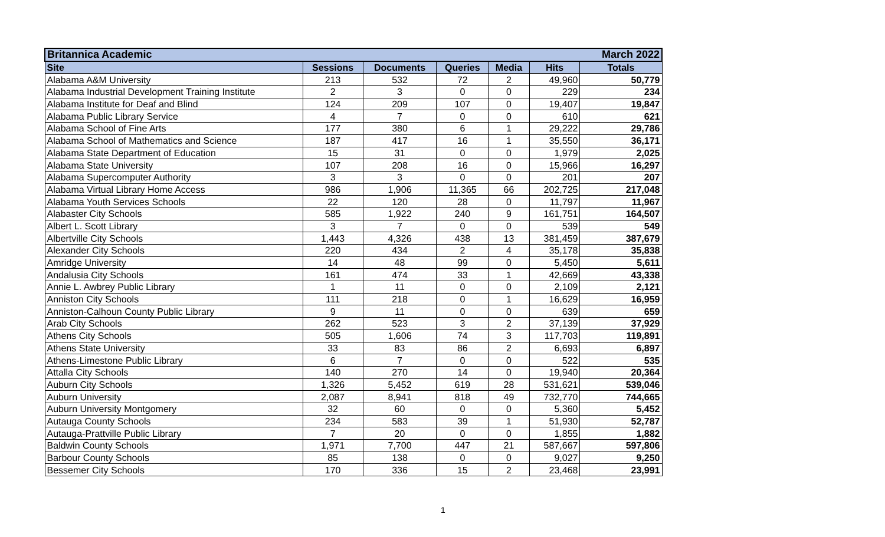| Britannica Academic | | | | | | March 2022 |
| --- | --- | --- | --- | --- | --- | --- |
| Site | Sessions | Documents | Queries | Media | Hits | Totals |
| Alabama A&M University | 213 | 532 | 72 | 2 | 49,960 | 50,779 |
| Alabama Industrial Development Training Institute | 2 | 3 | 0 | 0 | 229 | 234 |
| Alabama Institute for Deaf and Blind | 124 | 209 | 107 | 0 | 19,407 | 19,847 |
| Alabama Public Library Service | 4 | 7 | 0 | 0 | 610 | 621 |
| Alabama School of Fine Arts | 177 | 380 | 6 | 1 | 29,222 | 29,786 |
| Alabama School of Mathematics and Science | 187 | 417 | 16 | 1 | 35,550 | 36,171 |
| Alabama State Department of Education | 15 | 31 | 0 | 0 | 1,979 | 2,025 |
| Alabama State University | 107 | 208 | 16 | 0 | 15,966 | 16,297 |
| Alabama Supercomputer Authority | 3 | 3 | 0 | 0 | 201 | 207 |
| Alabama Virtual Library Home Access | 986 | 1,906 | 11,365 | 66 | 202,725 | 217,048 |
| Alabama Youth Services Schools | 22 | 120 | 28 | 0 | 11,797 | 11,967 |
| Alabaster City Schools | 585 | 1,922 | 240 | 9 | 161,751 | 164,507 |
| Albert L. Scott Library | 3 | 7 | 0 | 0 | 539 | 549 |
| Albertville City Schools | 1,443 | 4,326 | 438 | 13 | 381,459 | 387,679 |
| Alexander City Schools | 220 | 434 | 2 | 4 | 35,178 | 35,838 |
| Amridge University | 14 | 48 | 99 | 0 | 5,450 | 5,611 |
| Andalusia City Schools | 161 | 474 | 33 | 1 | 42,669 | 43,338 |
| Annie L. Awbrey Public Library | 1 | 11 | 0 | 0 | 2,109 | 2,121 |
| Anniston City Schools | 111 | 218 | 0 | 1 | 16,629 | 16,959 |
| Anniston-Calhoun County Public Library | 9 | 11 | 0 | 0 | 639 | 659 |
| Arab City Schools | 262 | 523 | 3 | 2 | 37,139 | 37,929 |
| Athens City Schools | 505 | 1,606 | 74 | 3 | 117,703 | 119,891 |
| Athens State University | 33 | 83 | 86 | 2 | 6,693 | 6,897 |
| Athens-Limestone Public Library | 6 | 7 | 0 | 0 | 522 | 535 |
| Attalla City Schools | 140 | 270 | 14 | 0 | 19,940 | 20,364 |
| Auburn City Schools | 1,326 | 5,452 | 619 | 28 | 531,621 | 539,046 |
| Auburn University | 2,087 | 8,941 | 818 | 49 | 732,770 | 744,665 |
| Auburn University Montgomery | 32 | 60 | 0 | 0 | 5,360 | 5,452 |
| Autauga County Schools | 234 | 583 | 39 | 1 | 51,930 | 52,787 |
| Autauga-Prattville Public Library | 7 | 20 | 0 | 0 | 1,855 | 1,882 |
| Baldwin County Schools | 1,971 | 7,700 | 447 | 21 | 587,667 | 597,806 |
| Barbour County Schools | 85 | 138 | 0 | 0 | 9,027 | 9,250 |
| Bessemer City Schools | 170 | 336 | 15 | 2 | 23,468 | 23,991 |
1